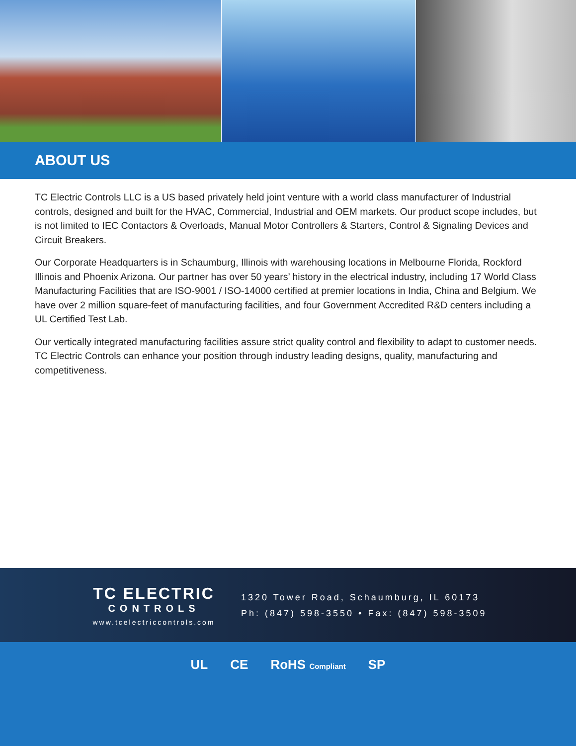ABOUT US
TC Electric Controls LLC is a US based privately held joint venture with a world class manufacturer of Industrial controls, designed and built for the HVAC, Commercial, Industrial and OEM markets. Our product scope includes, but is not limited to IEC Contactors & Overloads, Manual Motor Controllers & Starters, Control & Signaling Devices and Circuit Breakers.
Our Corporate Headquarters is in Schaumburg, Illinois with warehousing locations in Melbourne Florida, Rockford Illinois and Phoenix Arizona. Our partner has over 50 years’ history in the electrical industry, including 17 World Class Manufacturing Facilities that are ISO-9001 / ISO-14000 certified at premier locations in India, China and Belgium. We have over 2 million square-feet of manufacturing facilities, and four Government Accredited R&D centers including a UL Certified Test Lab.
Our vertically integrated manufacturing facilities assure strict quality control and flexibility to adapt to customer needs. TC Electric Controls can enhance your position through industry leading designs, quality, manufacturing and competitiveness.
TC ELECTRIC
CONTROLS
www.tcelectriccontrols.com
1320 Tower Road, Schaumburg, IL 60173
Ph: (847) 598-3550 • Fax: (847) 598-3509
UL CE RoHS Compliant SP